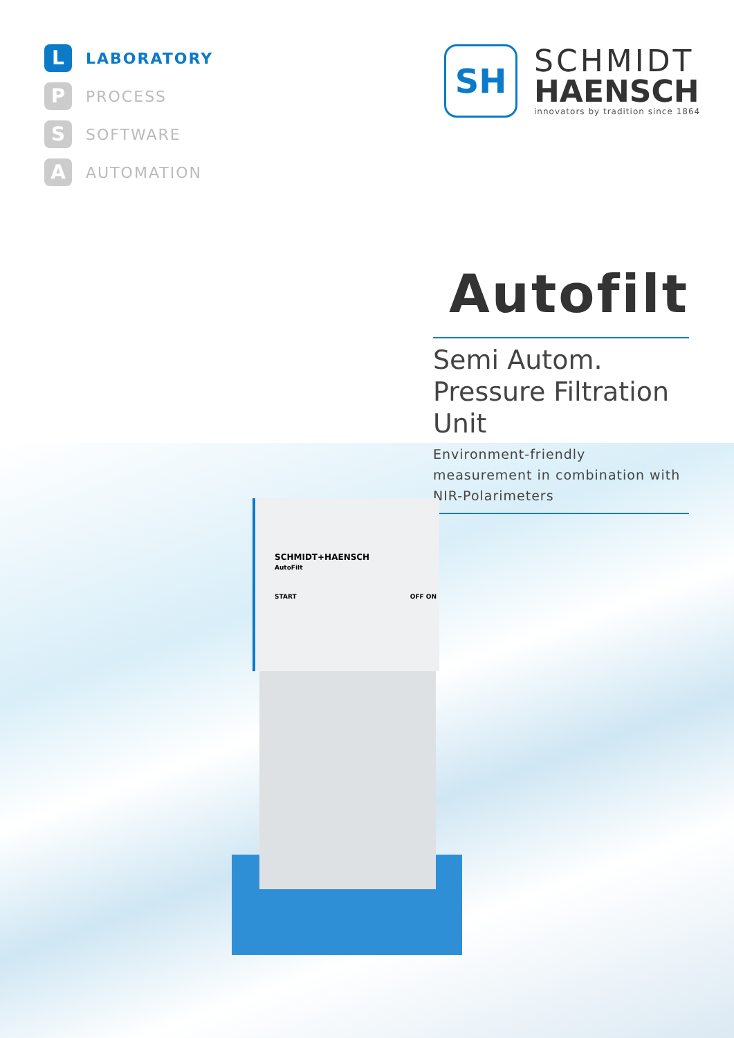L LABORATORY
P PROCESS
S SOFTWARE
A AUTOMATION
SH
SCHMIDT
HAENSCH
innovators by tradition since 1864
Autofilt
Semi Autom. Pressure Filtration Unit
Environment-friendly measurement in combination with NIR-Polarimeters
SCHMIDT+HAENSCH
AutoFilt
START OFF ON